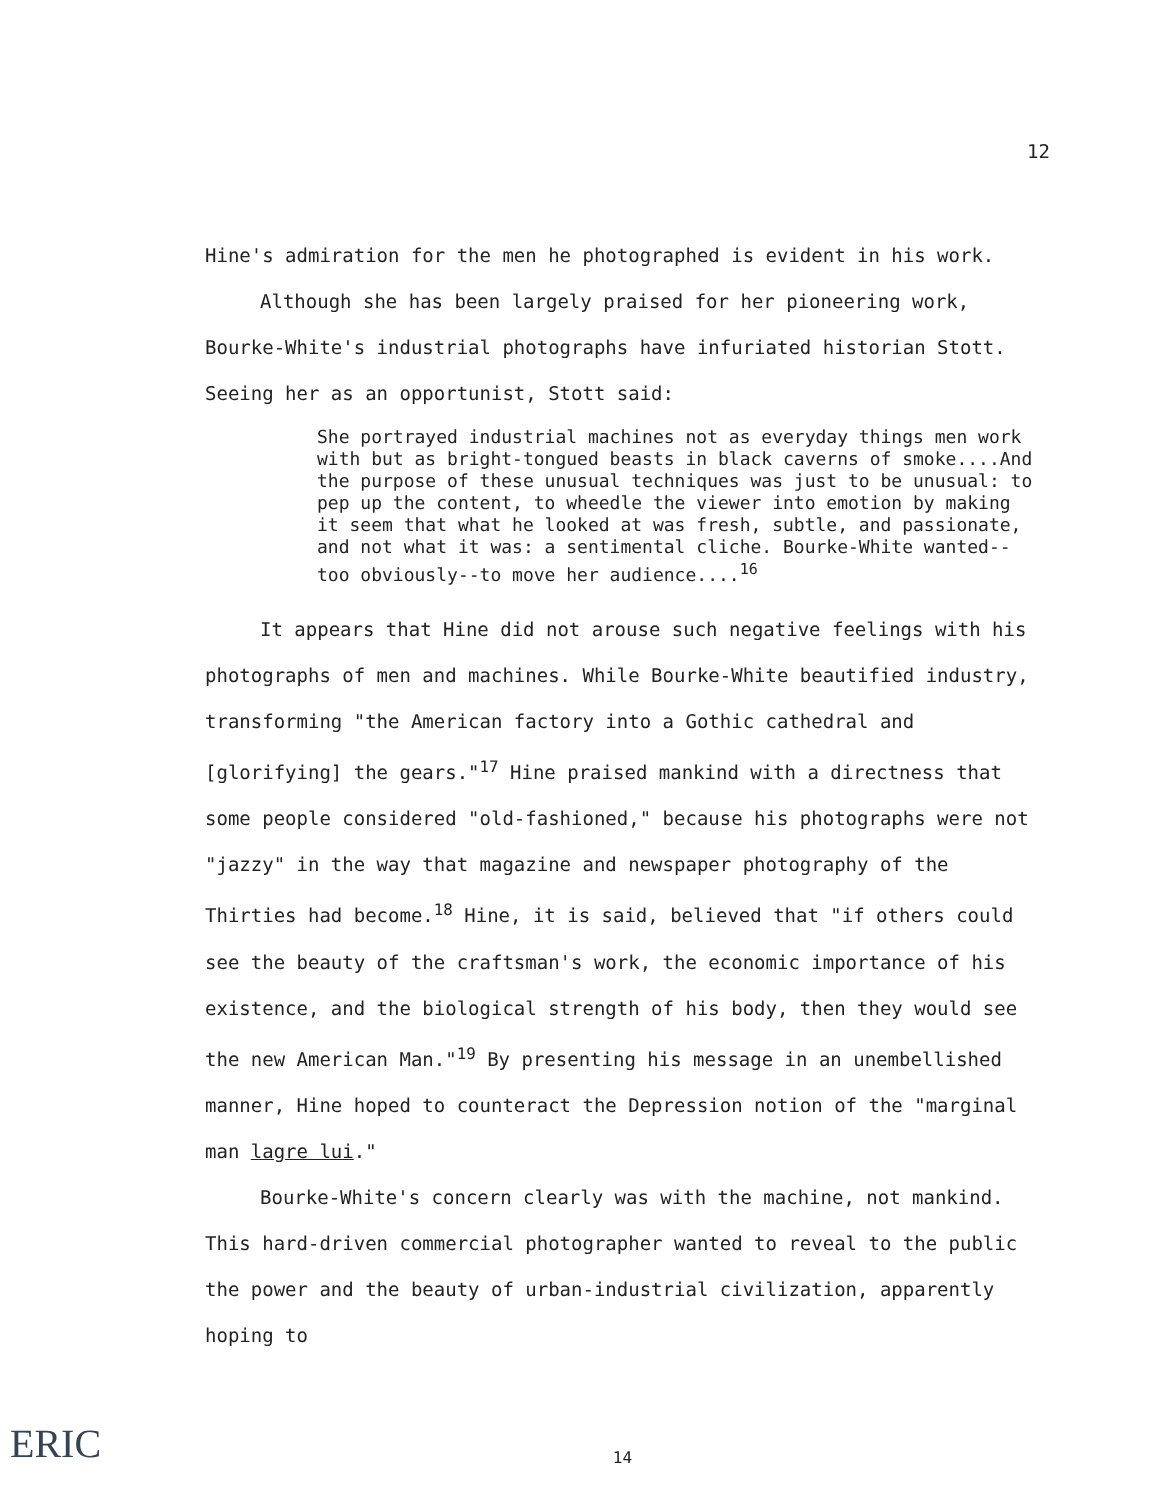12
Hine's admiration for the men he photographed is evident in his work.
Although she has been largely praised for her pioneering work, Bourke-White's industrial photographs have infuriated historian Stott. Seeing her as an opportunist, Stott said:
She portrayed industrial machines not as everyday things men work with but as bright-tongued beasts in black caverns of smoke....And the purpose of these unusual techniques was just to be unusual: to pep up the content, to wheedle the viewer into emotion by making it seem that what he looked at was fresh, subtle, and passionate, and not what it was: a sentimental cliche. Bourke-White wanted--too obviously--to move her audience....<sup>16</sup>
It appears that Hine did not arouse such negative feelings with his photographs of men and machines. While Bourke-White beautified industry, transforming "the American factory into a Gothic cathedral and [glorifying] the gears."<sup>17</sup> Hine praised mankind with a directness that some people considered "old-fashioned," because his photographs were not "jazzy" in the way that magazine and newspaper photography of the Thirties had become.<sup>18</sup> Hine, it is said, believed that "if others could see the beauty of the craftsman's work, the economic importance of his existence, and the biological strength of his body, then they would see the new American Man."<sup>19</sup> By presenting his message in an unembellished manner, Hine hoped to counteract the Depression notion of the "marginal man lagre lui."
Bourke-White's concern clearly was with the machine, not mankind. This hard-driven commercial photographer wanted to reveal to the public the power and the beauty of urban-industrial civilization, apparently hoping to
14
ERIC